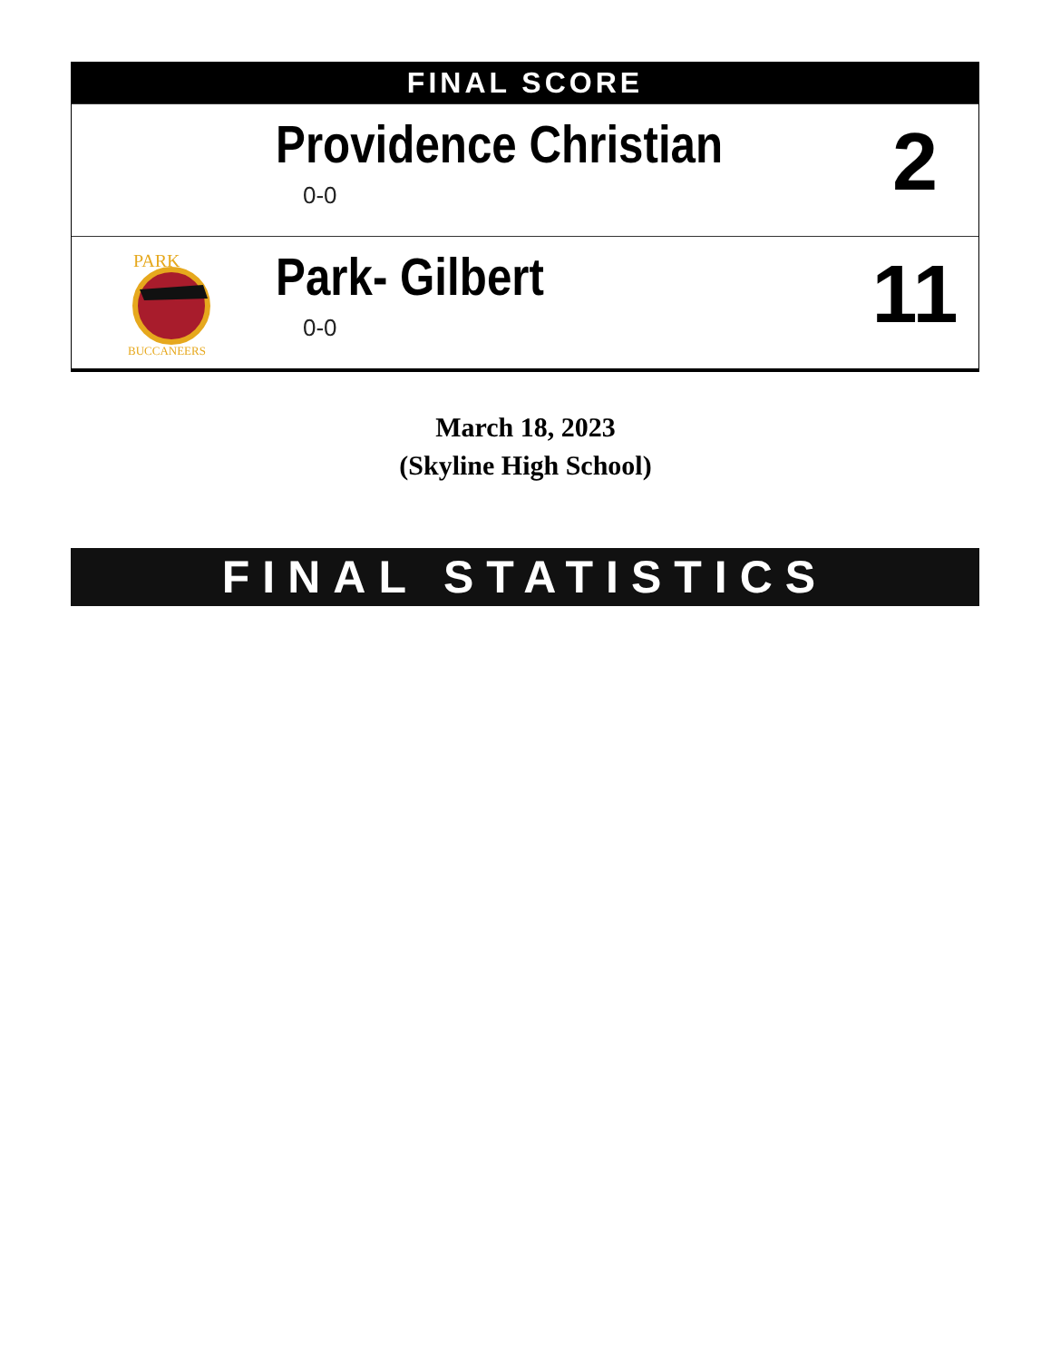FINAL SCORE
Providence Christian
0-0
2
PARK
BUCCANEERS
Park- Gilbert
0-0
11
March 18, 2023
(Skyline High School)
FINAL STATISTICS